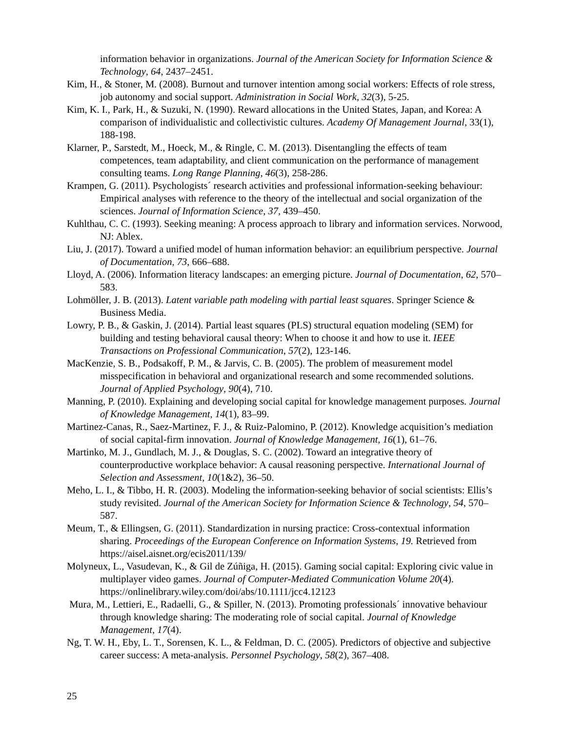information behavior in organizations. Journal of the American Society for Information Science & Technology, 64, 2437–2451.
Kim, H., & Stoner, M. (2008). Burnout and turnover intention among social workers: Effects of role stress, job autonomy and social support. Administration in Social Work, 32(3), 5-25.
Kim, K. I., Park, H., & Suzuki, N. (1990). Reward allocations in the United States, Japan, and Korea: A comparison of individualistic and collectivistic cultures. Academy Of Management Journal, 33(1), 188-198.
Klarner, P., Sarstedt, M., Hoeck, M., & Ringle, C. M. (2013). Disentangling the effects of team competences, team adaptability, and client communication on the performance of management consulting teams. Long Range Planning, 46(3), 258-286.
Krampen, G. (2011). Psychologists´ research activities and professional information-seeking behaviour: Empirical analyses with reference to the theory of the intellectual and social organization of the sciences. Journal of Information Science, 37, 439–450.
Kuhlthau, C. C. (1993). Seeking meaning: A process approach to library and information services. Norwood, NJ: Ablex.
Liu, J. (2017). Toward a unified model of human information behavior: an equilibrium perspective. Journal of Documentation, 73, 666–688.
Lloyd, A. (2006). Information literacy landscapes: an emerging picture. Journal of Documentation, 62, 570–583.
Lohmöller, J. B. (2013). Latent variable path modeling with partial least squares. Springer Science & Business Media.
Lowry, P. B., & Gaskin, J. (2014). Partial least squares (PLS) structural equation modeling (SEM) for building and testing behavioral causal theory: When to choose it and how to use it. IEEE Transactions on Professional Communication, 57(2), 123-146.
MacKenzie, S. B., Podsakoff, P. M., & Jarvis, C. B. (2005). The problem of measurement model misspecification in behavioral and organizational research and some recommended solutions. Journal of Applied Psychology, 90(4), 710.
Manning, P. (2010). Explaining and developing social capital for knowledge management purposes. Journal of Knowledge Management, 14(1), 83–99.
Martinez-Canas, R., Saez-Martinez, F. J., & Ruiz-Palomino, P. (2012). Knowledge acquisition’s mediation of social capital-firm innovation. Journal of Knowledge Management, 16(1), 61–76.
Martinko, M. J., Gundlach, M. J., & Douglas, S. C. (2002). Toward an integrative theory of counterproductive workplace behavior: A causal reasoning perspective. International Journal of Selection and Assessment, 10(1&2), 36–50.
Meho, L. I., & Tibbo, H. R. (2003). Modeling the information-seeking behavior of social scientists: Ellis’s study revisited. Journal of the American Society for Information Science & Technology, 54, 570–587.
Meum, T., & Ellingsen, G. (2011). Standardization in nursing practice: Cross-contextual information sharing. Proceedings of the European Conference on Information Systems, 19. Retrieved from https://aisel.aisnet.org/ecis2011/139/
Molyneux, L., Vasudevan, K., & Gil de Zúñiga, H. (2015). Gaming social capital: Exploring civic value in multiplayer video games. Journal of Computer-Mediated Communication Volume 20(4). https://onlinelibrary.wiley.com/doi/abs/10.1111/jcc4.12123
Mura, M., Lettieri, E., Radaelli, G., & Spiller, N. (2013). Promoting professionals´ innovative behaviour through knowledge sharing: The moderating role of social capital. Journal of Knowledge Management, 17(4).
Ng, T. W. H., Eby, L. T., Sorensen, K. L., & Feldman, D. C. (2005). Predictors of objective and subjective career success: A meta-analysis. Personnel Psychology, 58(2), 367–408.
25